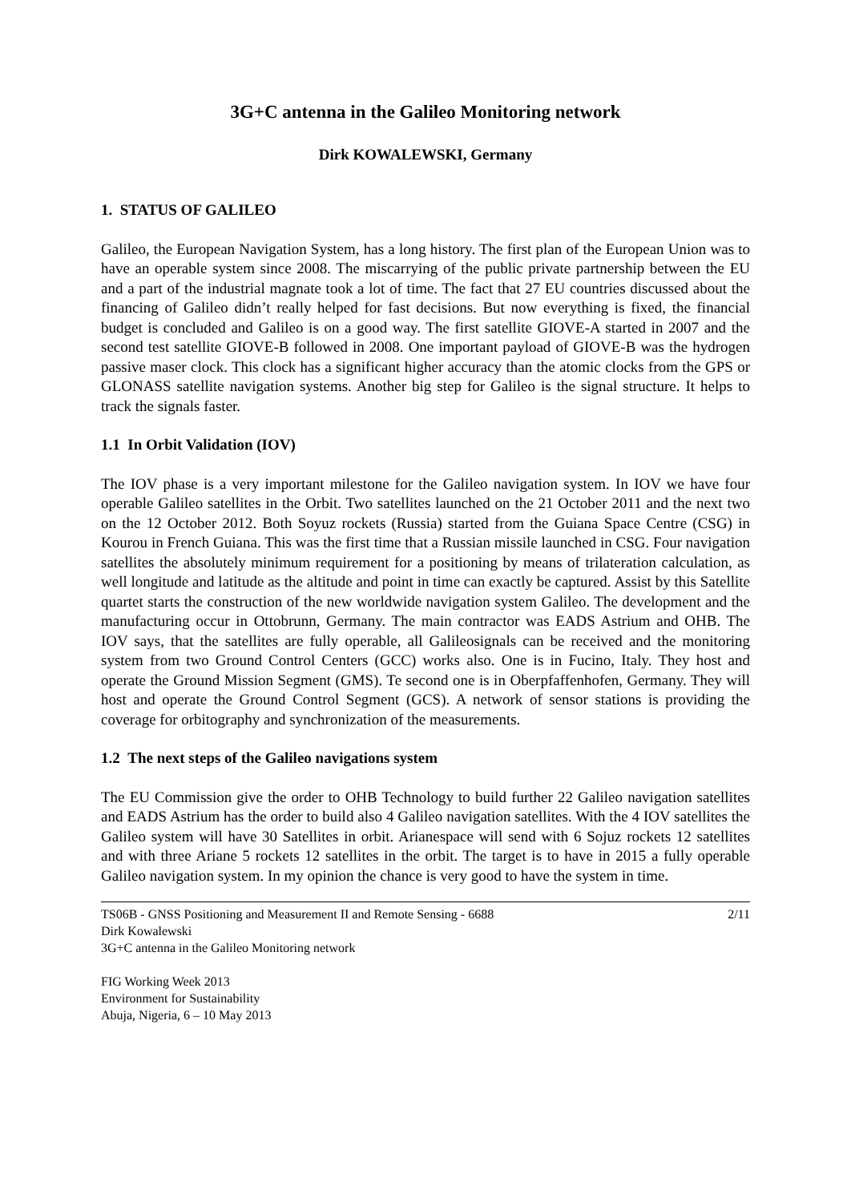3G+C antenna in the Galileo Monitoring network
Dirk KOWALEWSKI, Germany
1. STATUS OF GALILEO
Galileo, the European Navigation System, has a long history. The first plan of the European Union was to have an operable system since 2008. The miscarrying of the public private partnership between the EU and a part of the industrial magnate took a lot of time. The fact that 27 EU countries discussed about the financing of Galileo didn’t really helped for fast decisions. But now everything is fixed, the financial budget is concluded and Galileo is on a good way. The first satellite GIOVE-A started in 2007 and the second test satellite GIOVE-B followed in 2008. One important payload of GIOVE-B was the hydrogen passive maser clock. This clock has a significant higher accuracy than the atomic clocks from the GPS or GLONASS satellite navigation systems. Another big step for Galileo is the signal structure. It helps to track the signals faster.
1.1 In Orbit Validation (IOV)
The IOV phase is a very important milestone for the Galileo navigation system. In IOV we have four operable Galileo satellites in the Orbit. Two satellites launched on the 21 October 2011 and the next two on the 12 October 2012. Both Soyuz rockets (Russia) started from the Guiana Space Centre (CSG) in Kourou in French Guiana. This was the first time that a Russian missile launched in CSG. Four navigation satellites the absolutely minimum requirement for a positioning by means of trilateration calculation, as well longitude and latitude as the altitude and point in time can exactly be captured. Assist by this Satellite quartet starts the construction of the new worldwide navigation system Galileo. The development and the manufacturing occur in Ottobrunn, Germany. The main contractor was EADS Astrium and OHB. The IOV says, that the satellites are fully operable, all Galileosignals can be received and the monitoring system from two Ground Control Centers (GCC) works also. One is in Fucino, Italy. They host and operate the Ground Mission Segment (GMS). Te second one is in Oberpfaffenhofen, Germany. They will host and operate the Ground Control Segment (GCS). A network of sensor stations is providing the coverage for orbitography and synchronization of the measurements.
1.2 The next steps of the Galileo navigations system
The EU Commission give the order to OHB Technology to build further 22 Galileo navigation satellites and EADS Astrium has the order to build also 4 Galileo navigation satellites. With the 4 IOV satellites the Galileo system will have 30 Satellites in orbit. Arianespace will send with 6 Sojuz rockets 12 satellites and with three Ariane 5 rockets 12 satellites in the orbit. The target is to have in 2015 a fully operable Galileo navigation system. In my opinion the chance is very good to have the system in time.
TS06B - GNSS Positioning and Measurement II and Remote Sensing - 6688
Dirk Kowalewski
3G+C antenna in the Galileo Monitoring network
2/11
FIG Working Week 2013
Environment for Sustainability
Abuja, Nigeria, 6 – 10 May 2013